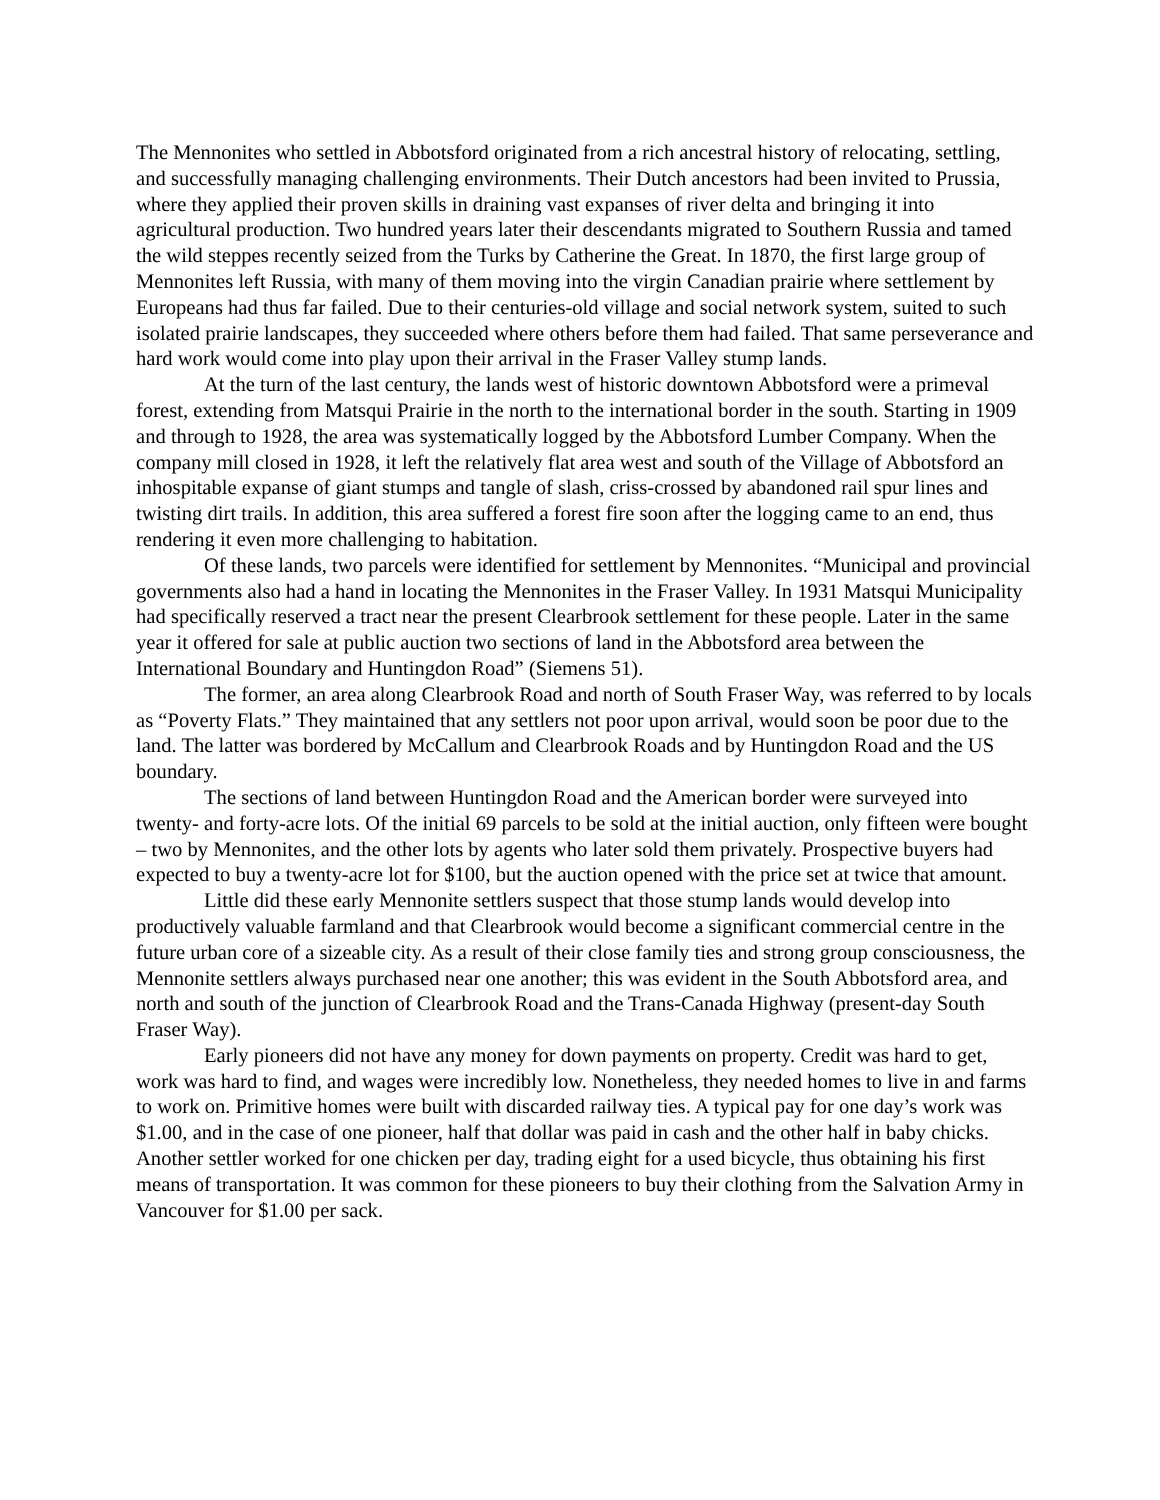The Mennonites who settled in Abbotsford originated from a rich ancestral history of relocating, settling, and successfully managing challenging environments. Their Dutch ancestors had been invited to Prussia, where they applied their proven skills in draining vast expanses of river delta and bringing it into agricultural production. Two hundred years later their descendants migrated to Southern Russia and tamed the wild steppes recently seized from the Turks by Catherine the Great. In 1870, the first large group of Mennonites left Russia, with many of them moving into the virgin Canadian prairie where settlement by Europeans had thus far failed. Due to their centuries-old village and social network system, suited to such isolated prairie landscapes, they succeeded where others before them had failed. That same perseverance and hard work would come into play upon their arrival in the Fraser Valley stump lands.
At the turn of the last century, the lands west of historic downtown Abbotsford were a primeval forest, extending from Matsqui Prairie in the north to the international border in the south. Starting in 1909 and through to 1928, the area was systematically logged by the Abbotsford Lumber Company. When the company mill closed in 1928, it left the relatively flat area west and south of the Village of Abbotsford an inhospitable expanse of giant stumps and tangle of slash, criss-crossed by abandoned rail spur lines and twisting dirt trails. In addition, this area suffered a forest fire soon after the logging came to an end, thus rendering it even more challenging to habitation.
Of these lands, two parcels were identified for settlement by Mennonites. “Municipal and provincial governments also had a hand in locating the Mennonites in the Fraser Valley. In 1931 Matsqui Municipality had specifically reserved a tract near the present Clearbrook settlement for these people. Later in the same year it offered for sale at public auction two sections of land in the Abbotsford area between the International Boundary and Huntingdon Road” (Siemens 51).
The former, an area along Clearbrook Road and north of South Fraser Way, was referred to by locals as “Poverty Flats.” They maintained that any settlers not poor upon arrival, would soon be poor due to the land. The latter was bordered by McCallum and Clearbrook Roads and by Huntingdon Road and the US boundary.
The sections of land between Huntingdon Road and the American border were surveyed into twenty- and forty-acre lots. Of the initial 69 parcels to be sold at the initial auction, only fifteen were bought – two by Mennonites, and the other lots by agents who later sold them privately. Prospective buyers had expected to buy a twenty-acre lot for $100, but the auction opened with the price set at twice that amount.
Little did these early Mennonite settlers suspect that those stump lands would develop into productively valuable farmland and that Clearbrook would become a significant commercial centre in the future urban core of a sizeable city. As a result of their close family ties and strong group consciousness, the Mennonite settlers always purchased near one another; this was evident in the South Abbotsford area, and north and south of the junction of Clearbrook Road and the Trans-Canada Highway (present-day South Fraser Way).
Early pioneers did not have any money for down payments on property. Credit was hard to get, work was hard to find, and wages were incredibly low. Nonetheless, they needed homes to live in and farms to work on. Primitive homes were built with discarded railway ties. A typical pay for one day’s work was $1.00, and in the case of one pioneer, half that dollar was paid in cash and the other half in baby chicks. Another settler worked for one chicken per day, trading eight for a used bicycle, thus obtaining his first means of transportation. It was common for these pioneers to buy their clothing from the Salvation Army in Vancouver for $1.00 per sack.